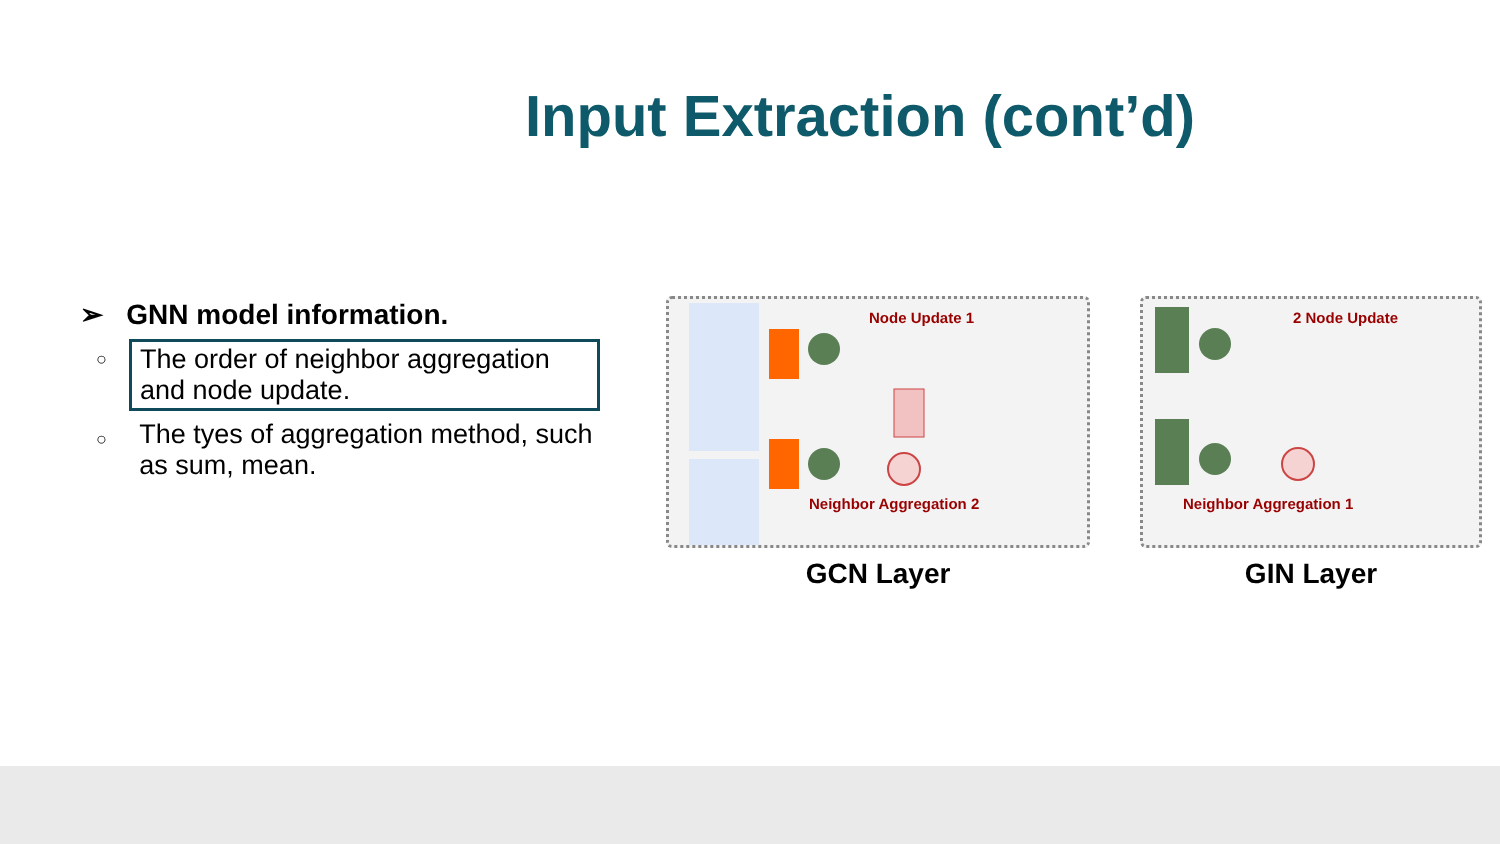Input Extraction (cont’d)
➢ GNN model information.
○
The order of neighbor aggregation and node update.
○
The tyes of aggregation method, such as sum, mean.
Node Update 1
Neighbor Aggregation 2
GCN Layer
2 Node Update
Neighbor Aggregation 1
GIN Layer